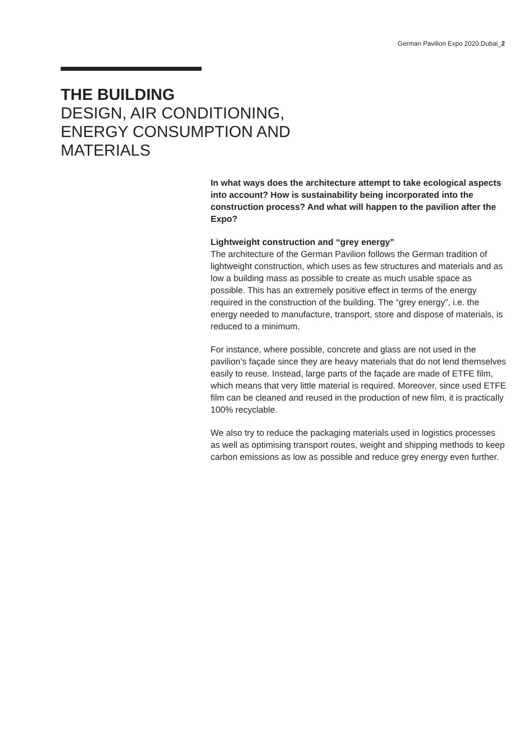German Pavilion Expo 2020 Dubai_2
THE BUILDING
DESIGN, AIR CONDITIONING,
ENERGY CONSUMPTION AND
MATERIALS
In what ways does the architecture attempt to take ecological aspects into account? How is sustainability being incorpora­ted into the construction process? And what will happen to the pavilion after the Expo?
Lightweight construction and “grey energy”
The architecture of the German Pavilion follows the German tradition of lightweight construction, which uses as few structures and materi­als and as low a building mass as possible to create as much usable space as possible. This has an extremely positive effect in terms of the energy required in the construction of the building. The “grey energy”, i.e. the energy needed to manufacture, transport, store and dispose of materials, is reduced to a minimum.
For instance, where possible, concrete and glass are not used in the pavilion’s façade since they are heavy materials that do not lend them­selves easily to reuse. Instead, large parts of the façade are made of ETFE film, which means that very little material is required. Moreover, since used ETFE film can be cleaned and reused in the production of new film, it is practically 100% recyclable.
We also try to reduce the packaging materials used in logistics pro­cesses as well as optimising transport routes, weight and shipping methods to keep carbon emissions as low as possible and reduce grey energy even further.